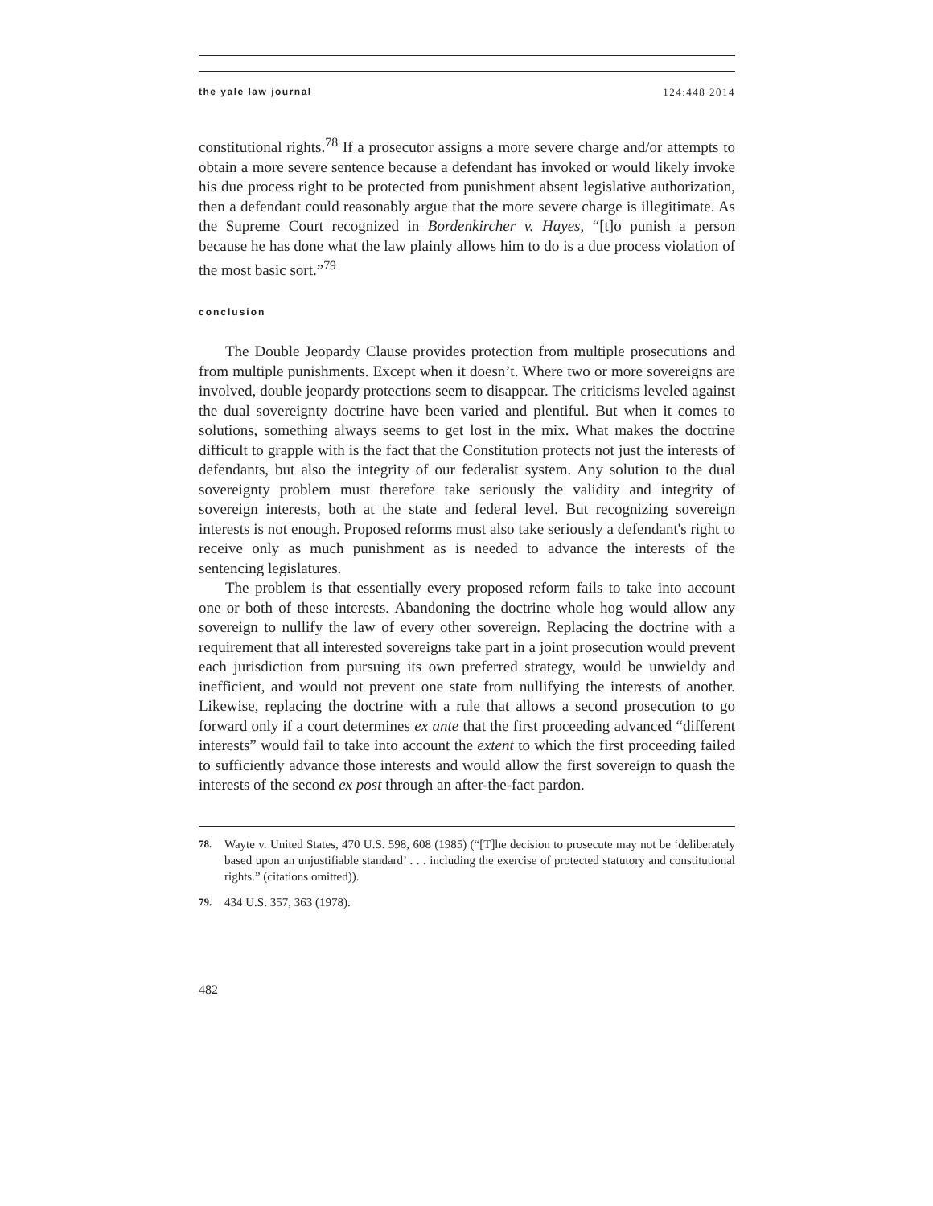the yale law journal 124:448 2014
constitutional rights.<sup>78</sup> If a prosecutor assigns a more severe charge and/or attempts to obtain a more severe sentence because a defendant has invoked or would likely invoke his due process right to be protected from punishment absent legislative authorization, then a defendant could reasonably argue that the more severe charge is illegitimate. As the Supreme Court recognized in Bordenkircher v. Hayes, “[t]o punish a person because he has done what the law plainly allows him to do is a due process violation of the most basic sort.”<sup>79</sup>
conclusion
The Double Jeopardy Clause provides protection from multiple prosecutions and from multiple punishments. Except when it doesn’t. Where two or more sovereigns are involved, double jeopardy protections seem to disappear. The criticisms leveled against the dual sovereignty doctrine have been varied and plentiful. But when it comes to solutions, something always seems to get lost in the mix. What makes the doctrine difficult to grapple with is the fact that the Constitution protects not just the interests of defendants, but also the integrity of our federalist system. Any solution to the dual sovereignty problem must therefore take seriously the validity and integrity of sovereign interests, both at the state and federal level. But recognizing sovereign interests is not enough. Proposed reforms must also take seriously a defendant's right to receive only as much punishment as is needed to advance the interests of the sentencing legislatures.
The problem is that essentially every proposed reform fails to take into account one or both of these interests. Abandoning the doctrine whole hog would allow any sovereign to nullify the law of every other sovereign. Replacing the doctrine with a requirement that all interested sovereigns take part in a joint prosecution would prevent each jurisdiction from pursuing its own preferred strategy, would be unwieldy and inefficient, and would not prevent one state from nullifying the interests of another. Likewise, replacing the doctrine with a rule that allows a second prosecution to go forward only if a court determines ex ante that the first proceeding advanced “different interests” would fail to take into account the extent to which the first proceeding failed to sufficiently advance those interests and would allow the first sovereign to quash the interests of the second ex post through an after-the-fact pardon.
78. Wayte v. United States, 470 U.S. 598, 608 (1985) (“[T]he decision to prosecute may not be ‘deliberately based upon an unjustifiable standard’ . . . including the exercise of protected statutory and constitutional rights.” (citations omitted)).
79. 434 U.S. 357, 363 (1978).
482